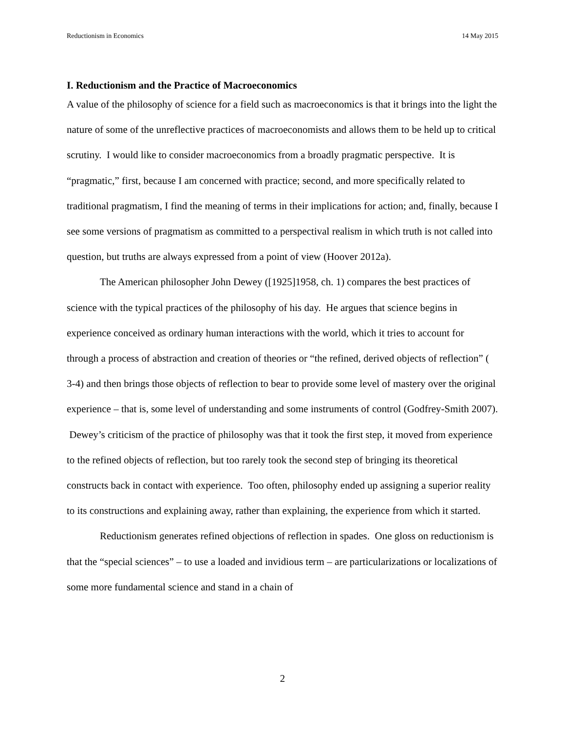Reductionism in Economics 14 May 2015
I. Reductionism and the Practice of Macroeconomics
A value of the philosophy of science for a field such as macroeconomics is that it brings into the light the nature of some of the unreflective practices of macroeconomists and allows them to be held up to critical scrutiny. I would like to consider macroeconomics from a broadly pragmatic perspective. It is “pragmatic,” first, because I am concerned with practice; second, and more specifically related to traditional pragmatism, I find the meaning of terms in their implications for action; and, finally, because I see some versions of pragmatism as committed to a perspectival realism in which truth is not called into question, but truths are always expressed from a point of view (Hoover 2012a).
The American philosopher John Dewey ([1925]1958, ch. 1) compares the best practices of science with the typical practices of the philosophy of his day. He argues that science begins in experience conceived as ordinary human interactions with the world, which it tries to account for through a process of abstraction and creation of theories or “the refined, derived objects of reflection” ( 3-4) and then brings those objects of reflection to bear to provide some level of mastery over the original experience – that is, some level of understanding and some instruments of control (Godfrey-Smith 2007). Dewey’s criticism of the practice of philosophy was that it took the first step, it moved from experience to the refined objects of reflection, but too rarely took the second step of bringing its theoretical constructs back in contact with experience. Too often, philosophy ended up assigning a superior reality to its constructions and explaining away, rather than explaining, the experience from which it started.
Reductionism generates refined objections of reflection in spades. One gloss on reductionism is that the “special sciences” – to use a loaded and invidious term – are particularizations or localizations of some more fundamental science and stand in a chain of
2